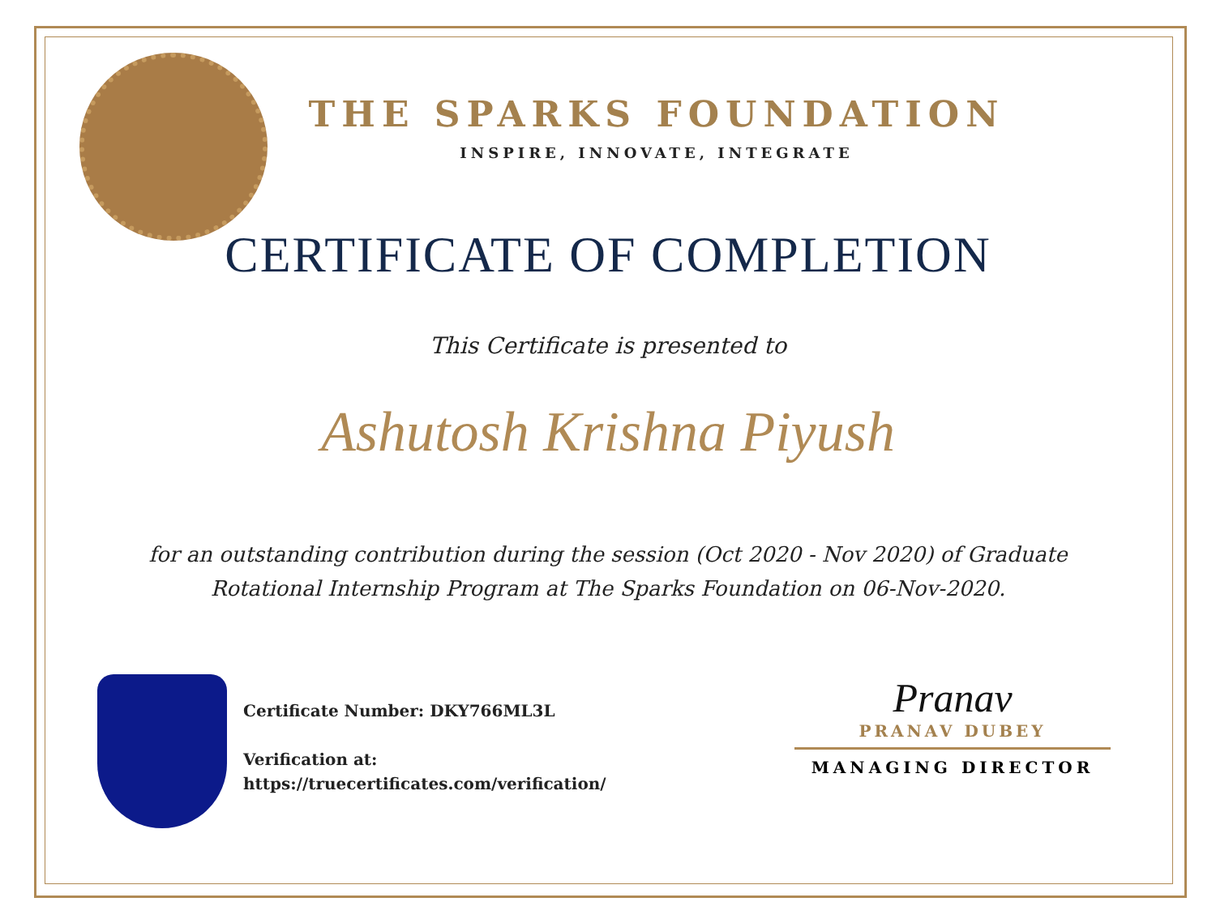THE SPARKS FOUNDATION
INSPIRE, INNOVATE, INTEGRATE
CERTIFICATE OF COMPLETION
This Certificate is presented to
Ashutosh Krishna Piyush
for an outstanding contribution during the session (Oct 2020 - Nov 2020) of Graduate Rotational Internship Program at The Sparks Foundation on 06-Nov-2020.
Certificate Number: DKY766ML3L
Verification at:
https://truecertificates.com/verification/
Pranav
PRANAV DUBEY
MANAGING DIRECTOR